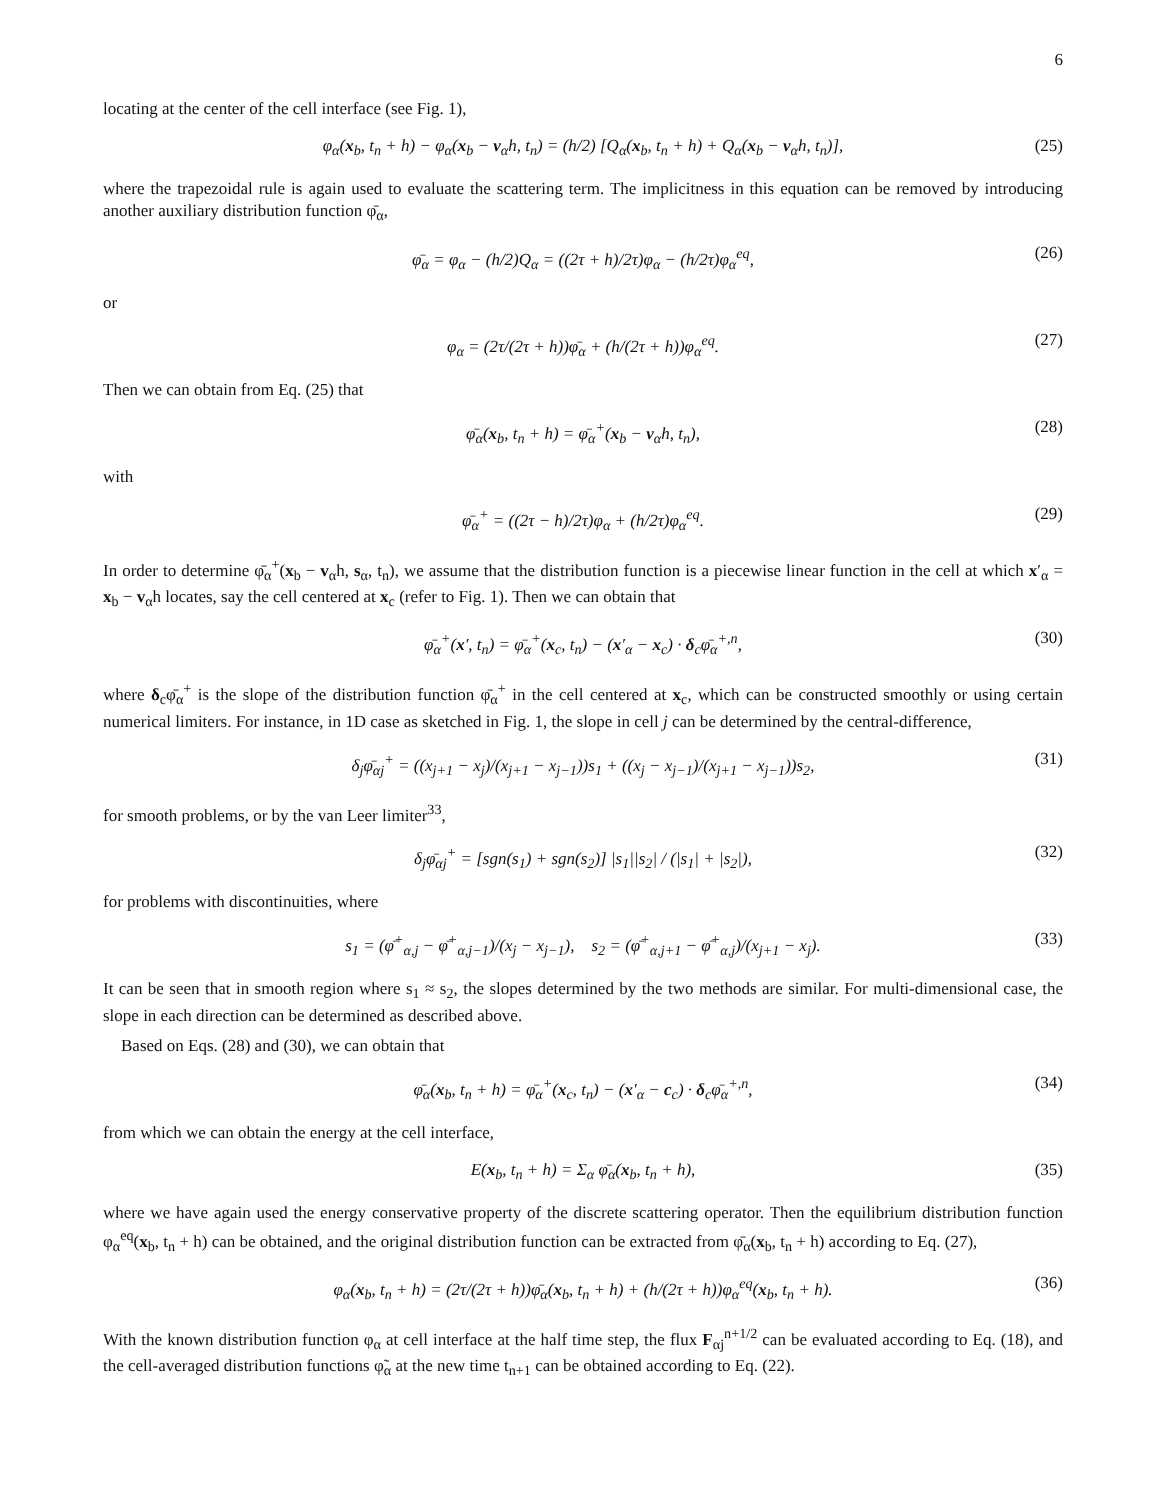6
locating at the center of the cell interface (see Fig. 1),
φ<sub>α</sub>(x<sub>b</sub>, t<sub>n</sub> + h) − φ<sub>α</sub>(x<sub>b</sub> − v<sub>α</sub>h, t<sub>n</sub>) = (h/2) [Q<sub>α</sub>(x<sub>b</sub>, t<sub>n</sub> + h) + Q<sub>α</sub>(x<sub>b</sub> − v<sub>α</sub>h, t<sub>n</sub>)], (25)
where the trapezoidal rule is again used to evaluate the scattering term. The implicitness in this equation can be removed by introducing another auxiliary distribution function φ̄<sub>α</sub>,
φ̄<sub>α</sub> = φ<sub>α</sub> − (h/2)Q<sub>α</sub> = ((2τ + h)/2τ)φ<sub>α</sub> − (h/2τ)φ<sub>α</sub><sup>eq</sup>, (26)
or
φ<sub>α</sub> = (2τ/(2τ + h))φ̄<sub>α</sub> + (h/(2τ + h))φ<sub>α</sub><sup>eq</sup>. (27)
Then we can obtain from Eq. (25) that
φ̄<sub>α</sub>(x<sub>b</sub>, t<sub>n</sub> + h) = φ̄<sub>α</sub><sup>+</sup>(x<sub>b</sub> − v<sub>α</sub>h, t<sub>n</sub>), (28)
with
φ̄<sub>α</sub><sup>+</sup> = ((2τ − h)/2τ)φ<sub>α</sub> + (h/2τ)φ<sub>α</sub><sup>eq</sup>. (29)
In order to determine φ̄<sub>α</sub><sup>+</sup>(x<sub>b</sub> − v<sub>α</sub>h, s<sub>α</sub>, t<sub>n</sub>), we assume that the distribution function is a piecewise linear function in the cell at which x′<sub>α</sub> = x<sub>b</sub> − v<sub>α</sub>h locates, say the cell centered at x<sub>c</sub> (refer to Fig. 1). Then we can obtain that
φ̄<sub>α</sub><sup>+</sup>(x′, t<sub>n</sub>) = φ̄<sub>α</sub><sup>+</sup>(x<sub>c</sub>, t<sub>n</sub>) − (x′<sub>α</sub> − x<sub>c</sub>) · δ<sub>c</sub>φ̄<sub>α</sub><sup>+,n</sup>, (30)
where δ<sub>c</sub>φ̄<sub>α</sub><sup>+</sup> is the slope of the distribution function φ̄<sub>α</sub><sup>+</sup> in the cell centered at x<sub>c</sub>, which can be constructed smoothly or using certain numerical limiters. For instance, in 1D case as sketched in Fig. 1, the slope in cell j can be determined by the central-difference,
δ<sub>j</sub>φ̄<sub>αj</sub><sup>+</sup> = ((x<sub>j+1</sub> − x<sub>j</sub>)/(x<sub>j+1</sub> − x<sub>j−1</sub>))s<sub>1</sub> + ((x<sub>j</sub> − x<sub>j−1</sub>)/(x<sub>j+1</sub> − x<sub>j−1</sub>))s<sub>2</sub>, (31)
for smooth problems, or by the van Leer limiter<sup>33</sup>,
δ<sub>j</sub>φ̄<sub>αj</sub><sup>+</sup> = [sgn(s<sub>1</sub>) + sgn(s<sub>2</sub>)] |s<sub>1</sub>||s<sub>2</sub>| / (|s<sub>1</sub>| + |s<sub>2</sub>|), (32)
for problems with discontinuities, where
s<sub>1</sub> = (φ̄<sup>+</sup><sub>α,j</sub> − φ̄<sup>+</sup><sub>α,j−1</sub>)/(x<sub>j</sub> − x<sub>j−1</sub>), s<sub>2</sub> = (φ̄<sup>+</sup><sub>α,j+1</sub> − φ̄<sup>+</sup><sub>α,j</sub>)/(x<sub>j+1</sub> − x<sub>j</sub>). (33)
It can be seen that in smooth region where s<sub>1</sub> ≈ s<sub>2</sub>, the slopes determined by the two methods are similar. For multi-dimensional case, the slope in each direction can be determined as described above.
Based on Eqs. (28) and (30), we can obtain that
φ̄<sub>α</sub>(x<sub>b</sub>, t<sub>n</sub> + h) = φ̄<sub>α</sub><sup>+</sup>(x<sub>c</sub>, t<sub>n</sub>) − (x′<sub>α</sub> − c<sub>c</sub>) · δ<sub>c</sub>φ̄<sub>α</sub><sup>+,n</sup>, (34)
from which we can obtain the energy at the cell interface,
E(x<sub>b</sub>, t<sub>n</sub> + h) = Σ<sub>α</sub> φ̄<sub>α</sub>(x<sub>b</sub>, t<sub>n</sub> + h), (35)
where we have again used the energy conservative property of the discrete scattering operator. Then the equilibrium distribution function φ<sub>α</sub><sup>eq</sup>(x<sub>b</sub>, t<sub>n</sub> + h) can be obtained, and the original distribution function can be extracted from φ̄<sub>α</sub>(x<sub>b</sub>, t<sub>n</sub> + h) according to Eq. (27),
φ<sub>α</sub>(x<sub>b</sub>, t<sub>n</sub> + h) = (2τ/(2τ + h))φ̄<sub>α</sub>(x<sub>b</sub>, t<sub>n</sub> + h) + (h/(2τ + h))φ<sub>α</sub><sup>eq</sup>(x<sub>b</sub>, t<sub>n</sub> + h). (36)
With the known distribution function φ<sub>α</sub> at cell interface at the half time step, the flux F<sub>αj</sub><sup>n+1/2</sup> can be evaluated according to Eq. (18), and the cell-averaged distribution functions φ̃<sub>α</sub> at the new time t<sub>n+1</sub> can be obtained according to Eq. (22).